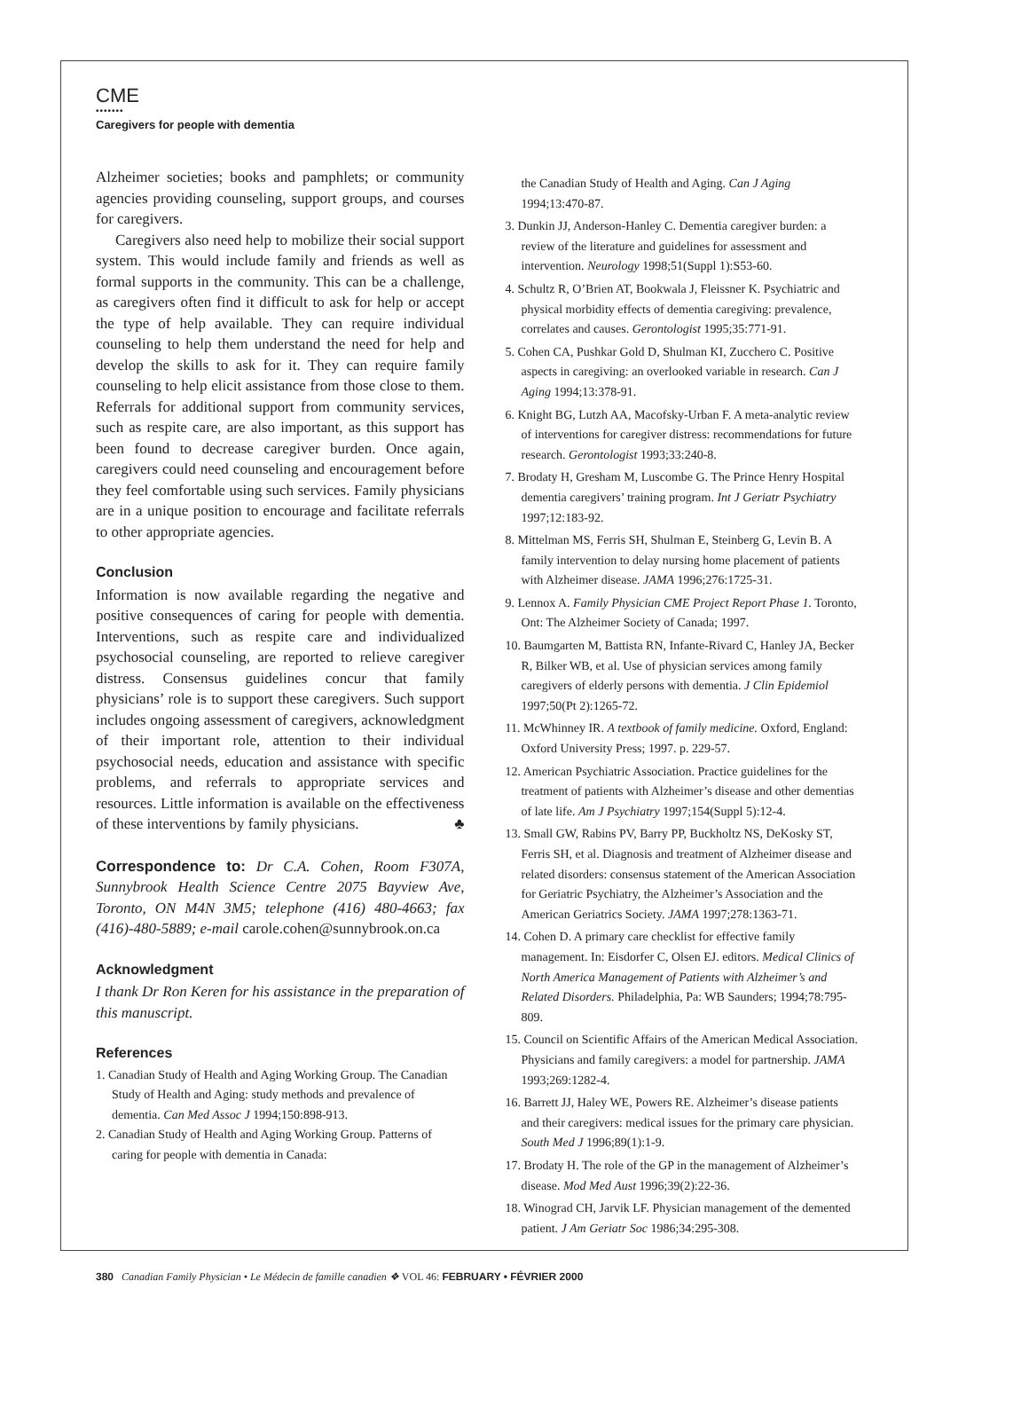CME
•••••••
Caregivers for people with dementia
Alzheimer societies; books and pamphlets; or community agencies providing counseling, support groups, and courses for caregivers.
Caregivers also need help to mobilize their social support system. This would include family and friends as well as formal supports in the community. This can be a challenge, as caregivers often find it difficult to ask for help or accept the type of help available. They can require individual counseling to help them understand the need for help and develop the skills to ask for it. They can require family counseling to help elicit assistance from those close to them. Referrals for additional support from community services, such as respite care, are also important, as this support has been found to decrease caregiver burden. Once again, caregivers could need counseling and encouragement before they feel comfortable using such services. Family physicians are in a unique position to encourage and facilitate referrals to other appropriate agencies.
Conclusion
Information is now available regarding the negative and positive consequences of caring for people with dementia. Interventions, such as respite care and individualized psychosocial counseling, are reported to relieve caregiver distress. Consensus guidelines concur that family physicians’ role is to support these caregivers. Such support includes ongoing assessment of caregivers, acknowledgment of their important role, attention to their individual psychosocial needs, education and assistance with specific problems, and referrals to appropriate services and resources. Little information is available on the effectiveness of these interventions by family physicians. ♣
Correspondence to: Dr C.A. Cohen, Room F307A, Sunnybrook Health Science Centre 2075 Bayview Ave, Toronto, ON M4N 3M5; telephone (416) 480-4663; fax (416)-480-5889; e-mail carole.cohen@sunnybrook.on.ca
Acknowledgment
I thank Dr Ron Keren for his assistance in the preparation of this manuscript.
References
1. Canadian Study of Health and Aging Working Group. The Canadian Study of Health and Aging: study methods and prevalence of dementia. Can Med Assoc J 1994;150:898-913.
2. Canadian Study of Health and Aging Working Group. Patterns of caring for people with dementia in Canada:
the Canadian Study of Health and Aging. Can J Aging 1994;13:470-87.
3. Dunkin JJ, Anderson-Hanley C. Dementia caregiver burden: a review of the literature and guidelines for assessment and intervention. Neurology 1998;51(Suppl 1):S53-60.
4. Schultz R, O’Brien AT, Bookwala J, Fleissner K. Psychiatric and physical morbidity effects of dementia caregiving: prevalence, correlates and causes. Gerontologist 1995;35:771-91.
5. Cohen CA, Pushkar Gold D, Shulman KI, Zucchero C. Positive aspects in caregiving: an overlooked variable in research. Can J Aging 1994;13:378-91.
6. Knight BG, Lutzh AA, Macofsky-Urban F. A meta-analytic review of interventions for caregiver distress: recommendations for future research. Gerontologist 1993;33:240-8.
7. Brodaty H, Gresham M, Luscombe G. The Prince Henry Hospital dementia caregivers’ training program. Int J Geriatr Psychiatry 1997;12:183-92.
8. Mittelman MS, Ferris SH, Shulman E, Steinberg G, Levin B. A family intervention to delay nursing home placement of patients with Alzheimer disease. JAMA 1996;276:1725-31.
9. Lennox A. Family Physician CME Project Report Phase 1. Toronto, Ont: The Alzheimer Society of Canada; 1997.
10. Baumgarten M, Battista RN, Infante-Rivard C, Hanley JA, Becker R, Bilker WB, et al. Use of physician services among family caregivers of elderly persons with dementia. J Clin Epidemiol 1997;50(Pt 2):1265-72.
11. McWhinney IR. A textbook of family medicine. Oxford, England: Oxford University Press; 1997. p. 229-57.
12. American Psychiatric Association. Practice guidelines for the treatment of patients with Alzheimer’s disease and other dementias of late life. Am J Psychiatry 1997;154(Suppl 5):12-4.
13. Small GW, Rabins PV, Barry PP, Buckholtz NS, DeKosky ST, Ferris SH, et al. Diagnosis and treatment of Alzheimer disease and related disorders: consensus statement of the American Association for Geriatric Psychiatry, the Alzheimer’s Association and the American Geriatrics Society. JAMA 1997;278:1363-71.
14. Cohen D. A primary care checklist for effective family management. In: Eisdorfer C, Olsen EJ. editors. Medical Clinics of North America Management of Patients with Alzheimer’s and Related Disorders. Philadelphia, Pa: WB Saunders; 1994;78:795-809.
15. Council on Scientific Affairs of the American Medical Association. Physicians and family caregivers: a model for partnership. JAMA 1993;269:1282-4.
16. Barrett JJ, Haley WE, Powers RE. Alzheimer’s disease patients and their caregivers: medical issues for the primary care physician. South Med J 1996;89(1):1-9.
17. Brodaty H. The role of the GP in the management of Alzheimer’s disease. Mod Med Aust 1996;39(2):22-36.
18. Winograd CH, Jarvik LF. Physician management of the demented patient. J Am Geriatr Soc 1986;34:295-308.
380 Canadian Family Physician • Le Médecin de famille canadien ❖ VOL 46: FEBRUARY • FÉVRIER 2000